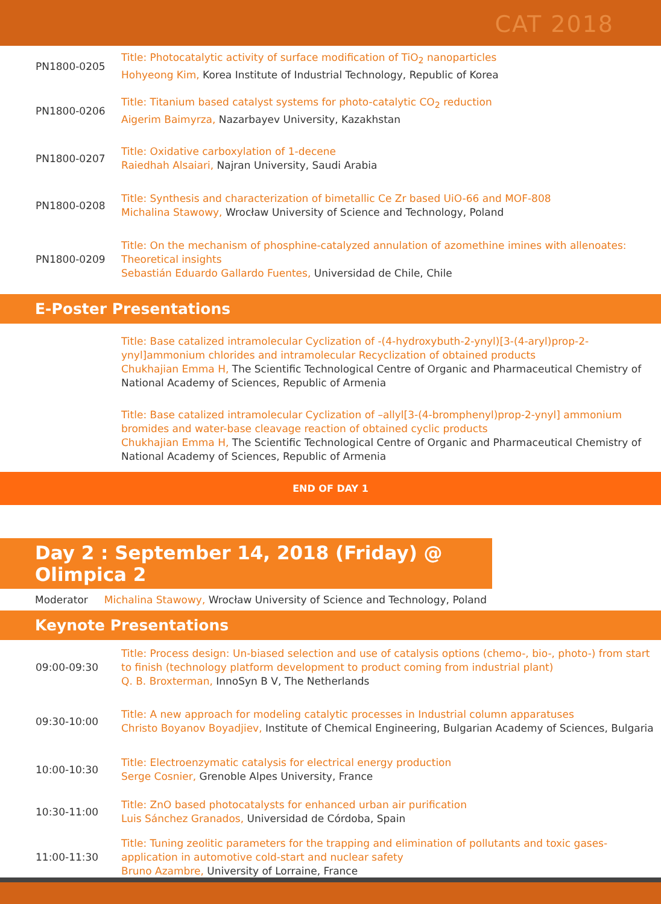CAT 2018
| PN1800-0205 | Title: Photocatalytic activity of surface modification of TiO<sub>2</sub> nanoparticles Hohyeong Kim, Korea Institute of Industrial Technology, Republic of Korea |
| PN1800-0206 | Title: Titanium based catalyst systems for photo-catalytic CO<sub>2</sub> reduction Aigerim Baimyrza, Nazarbayev University, Kazakhstan |
| PN1800-0207 | Title: Oxidative carboxylation of 1-decene Raiedhah Alsaiari, Najran University, Saudi Arabia |
| PN1800-0208 | Title: Synthesis and characterization of bimetallic Ce Zr based UiO-66 and MOF-808 Michalina Stawowy, Wrocław University of Science and Technology, Poland |
| PN1800-0209 | Title: On the mechanism of phosphine-catalyzed annulation of azomethine imines with allenoates: Theoretical insights Sebastián Eduardo Gallardo Fuentes, Universidad de Chile, Chile |
E-Poster Presentations
Title: Base catalized intramolecular Cyclization of -(4-hydroxybuth-2-ynyl)[3-(4-aryl)prop-2-ynyl]ammonium chlorides and intramolecular Recyclization of obtained products
Chukhajian Emma H, The Scientific Technological Centre of Organic and Pharmaceutical Chemistry of National Academy of Sciences, Republic of Armenia
Title: Base catalized intramolecular Cyclization of –allyl[3-(4-bromphenyl)prop-2-ynyl] ammonium bromides and water-base cleavage reaction of obtained cyclic products
Chukhajian Emma H, The Scientific Technological Centre of Organic and Pharmaceutical Chemistry of National Academy of Sciences, Republic of Armenia
END OF DAY 1
Day 2 : September 14, 2018 (Friday) @ Olimpica 2
Moderator Michalina Stawowy, Wrocław University of Science and Technology, Poland
Keynote Presentations
| 09:00-09:30 | Title: Process design: Un-biased selection and use of catalysis options (chemo-, bio-, photo-) from start to finish (technology platform development to product coming from industrial plant) Q. B. Broxterman, InnoSyn B V, The Netherlands |
| 09:30-10:00 | Title: A new approach for modeling catalytic processes in Industrial column apparatuses Christo Boyanov Boyadjiev, Institute of Chemical Engineering, Bulgarian Academy of Sciences, Bulgaria |
| 10:00-10:30 | Title: Electroenzymatic catalysis for electrical energy production Serge Cosnier, Grenoble Alpes University, France |
| 10:30-11:00 | Title: ZnO based photocatalysts for enhanced urban air purification Luis Sánchez Granados, Universidad de Córdoba, Spain |
| 11:00-11:30 | Title: Tuning zeolitic parameters for the trapping and elimination of pollutants and toxic gases- application in automotive cold-start and nuclear safety Bruno Azambre, University of Lorraine, France |